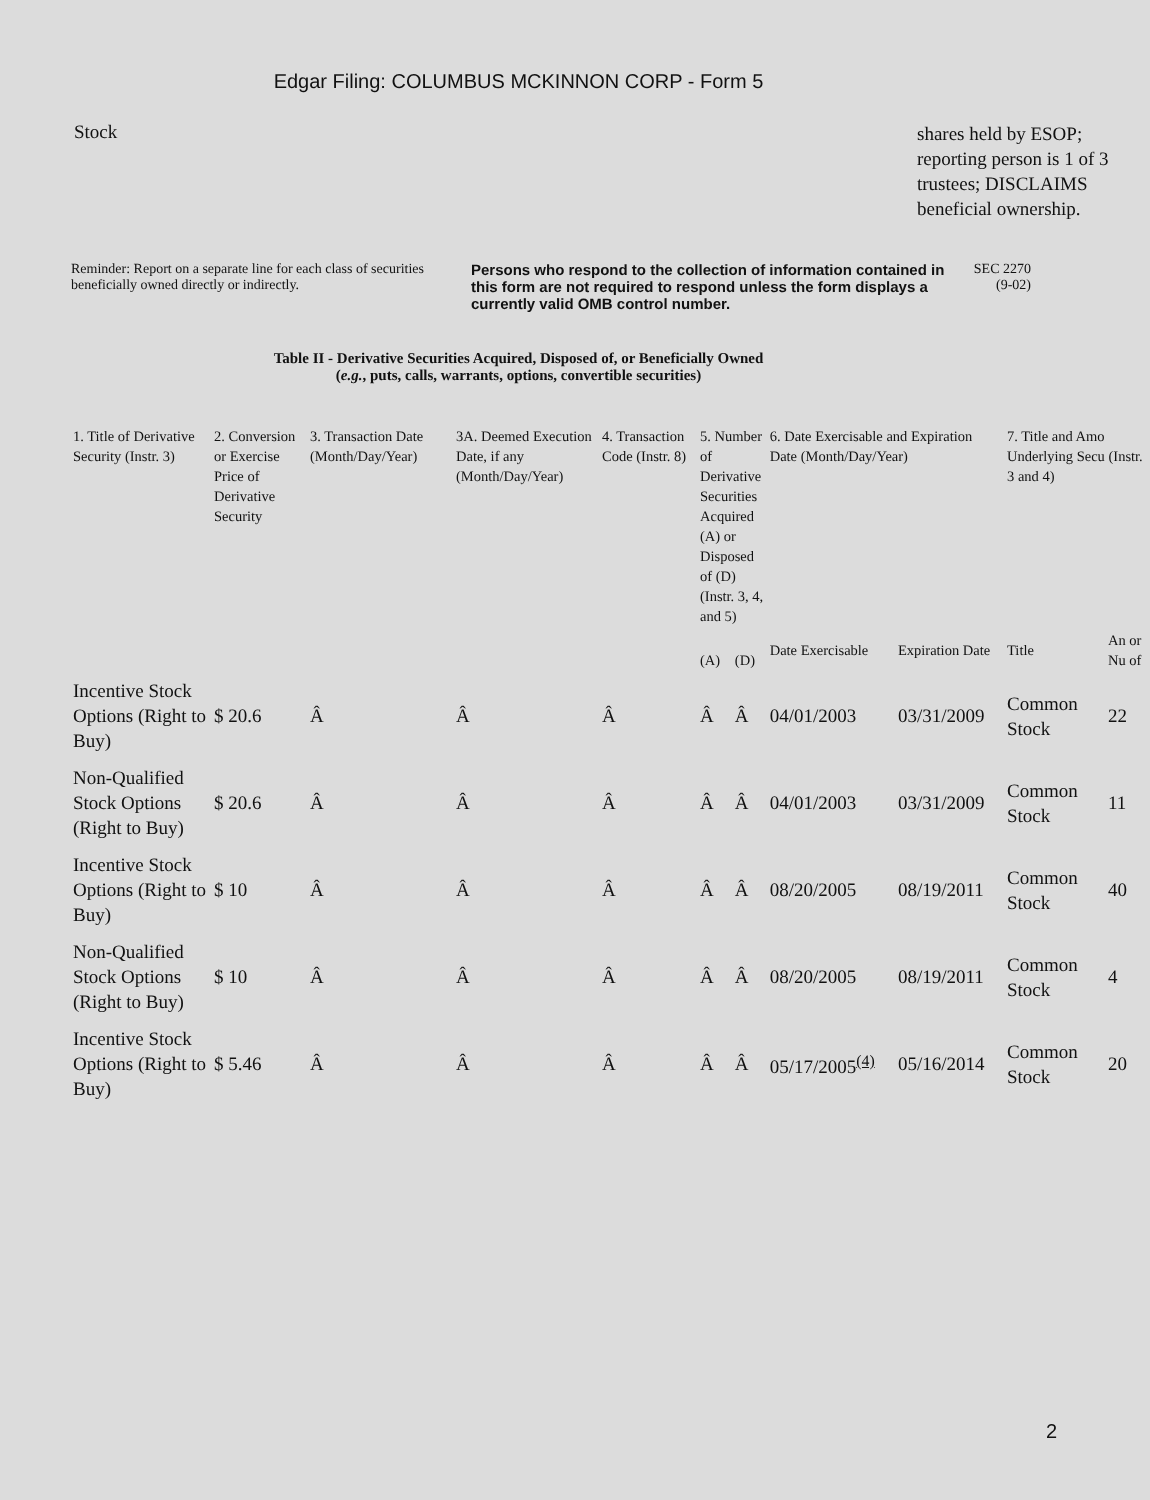Edgar Filing: COLUMBUS MCKINNON CORP - Form 5
Stock
shares held by ESOP; reporting person is 1 of 3 trustees; DISCLAIMS beneficial ownership.
Reminder: Report on a separate line for each class of securities beneficially owned directly or indirectly.
Persons who respond to the collection of information contained in this form are not required to respond unless the form displays a currently valid OMB control number.
SEC 2270
(9-02)
Table II - Derivative Securities Acquired, Disposed of, or Beneficially Owned
(e.g., puts, calls, warrants, options, convertible securities)
| 1. Title of Derivative Security (Instr. 3) | 2. Conversion or Exercise Price of Derivative Security | 3. Transaction Date (Month/Day/Year) | 3A. Deemed Execution Date, if any (Month/Day/Year) | 4. Transaction Code (Instr. 8) | 5. Number of Derivative Securities Acquired (A) or Disposed of (D) (Instr. 3, 4, and 5) | | 6. Date Exercisable and Expiration Date (Month/Day/Year) | | 7. Title and Amo Underlying Secu (Instr. 3 and 4) | |
| | | | | | (A) | (D) | Date Exercisable | Expiration Date | Title | An or Nu of |
| Incentive Stock Options (Right to Buy) | $ 20.6 | Â | Â | Â | Â | Â | 04/01/2003 | 03/31/2009 | Common Stock | 22 |
| Non-Qualified Stock Options (Right to Buy) | $ 20.6 | Â | Â | Â | Â | Â | 04/01/2003 | 03/31/2009 | Common Stock | 11 |
| Incentive Stock Options (Right to Buy) | $ 10 | Â | Â | Â | Â | Â | 08/20/2005 | 08/19/2011 | Common Stock | 40 |
| Non-Qualified Stock Options (Right to Buy) | $ 10 | Â | Â | Â | Â | Â | 08/20/2005 | 08/19/2011 | Common Stock | 4 |
| Incentive Stock Options (Right to Buy) | $ 5.46 | Â | Â | Â | Â | Â | 05/17/2005<sup>(4)</sup> | 05/16/2014 | Common Stock | 20 |
2